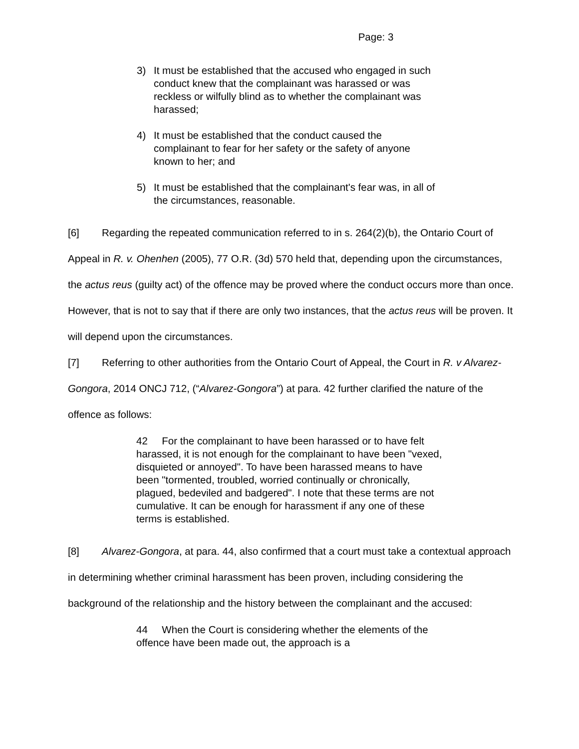Page: 3
3) It must be established that the accused who engaged in such conduct knew that the complainant was harassed or was reckless or wilfully blind as to whether the complainant was harassed;
4) It must be established that the conduct caused the complainant to fear for her safety or the safety of anyone known to her; and
5) It must be established that the complainant's fear was, in all of the circumstances, reasonable.
[6] Regarding the repeated communication referred to in s. 264(2)(b), the Ontario Court of Appeal in R. v. Ohenhen (2005), 77 O.R. (3d) 570 held that, depending upon the circumstances, the actus reus (guilty act) of the offence may be proved where the conduct occurs more than once. However, that is not to say that if there are only two instances, that the actus reus will be proven. It will depend upon the circumstances.
[7] Referring to other authorities from the Ontario Court of Appeal, the Court in R. v Alvarez-Gongora, 2014 ONCJ 712, (“Alvarez-Gongora”) at para. 42 further clarified the nature of the offence as follows:
42 For the complainant to have been harassed or to have felt harassed, it is not enough for the complainant to have been "vexed, disquieted or annoyed". To have been harassed means to have been "tormented, troubled, worried continually or chronically, plagued, bedeviled and badgered". I note that these terms are not cumulative. It can be enough for harassment if any one of these terms is established.
[8] Alvarez-Gongora, at para. 44, also confirmed that a court must take a contextual approach in determining whether criminal harassment has been proven, including considering the background of the relationship and the history between the complainant and the accused:
44 When the Court is considering whether the elements of the offence have been made out, the approach is a